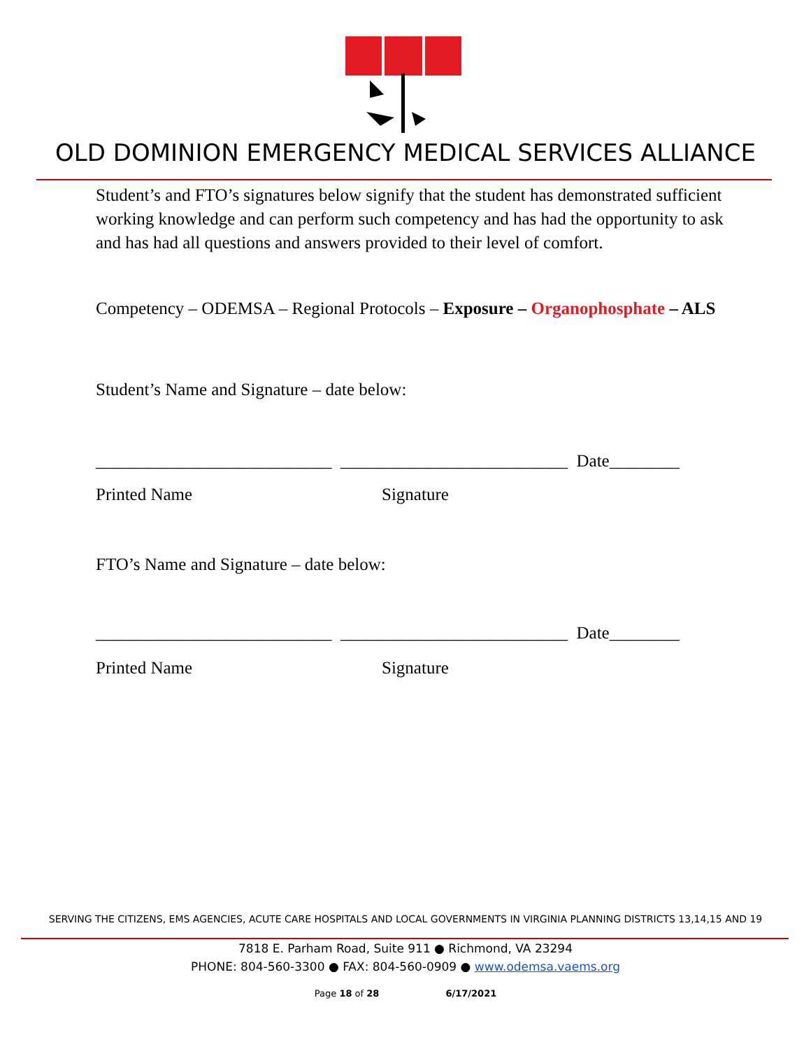OLD DOMINION EMERGENCY MEDICAL SERVICES ALLIANCE
Student’s and FTO’s signatures below signify that the student has demonstrated sufficient working knowledge and can perform such competency and has had the opportunity to ask and has had all questions and answers provided to their level of comfort.
Competency – ODEMSA – Regional Protocols – Exposure – Organophosphate – ALS
Student’s Name and Signature – date below:
___________________________ __________________________ Date________
Printed Name Signature
FTO’s Name and Signature – date below:
___________________________ __________________________ Date________
Printed Name Signature
SERVING THE CITIZENS, EMS AGENCIES, ACUTE CARE HOSPITALS AND LOCAL GOVERNMENTS IN VIRGINIA PLANNING DISTRICTS 13,14,15 AND 19
7818 E. Parham Road, Suite 911 ● Richmond, VA 23294
PHONE: 804-560-3300 ● FAX: 804-560-0909 ● www.odemsa.vaems.org
Page 18 of 28 6/17/2021